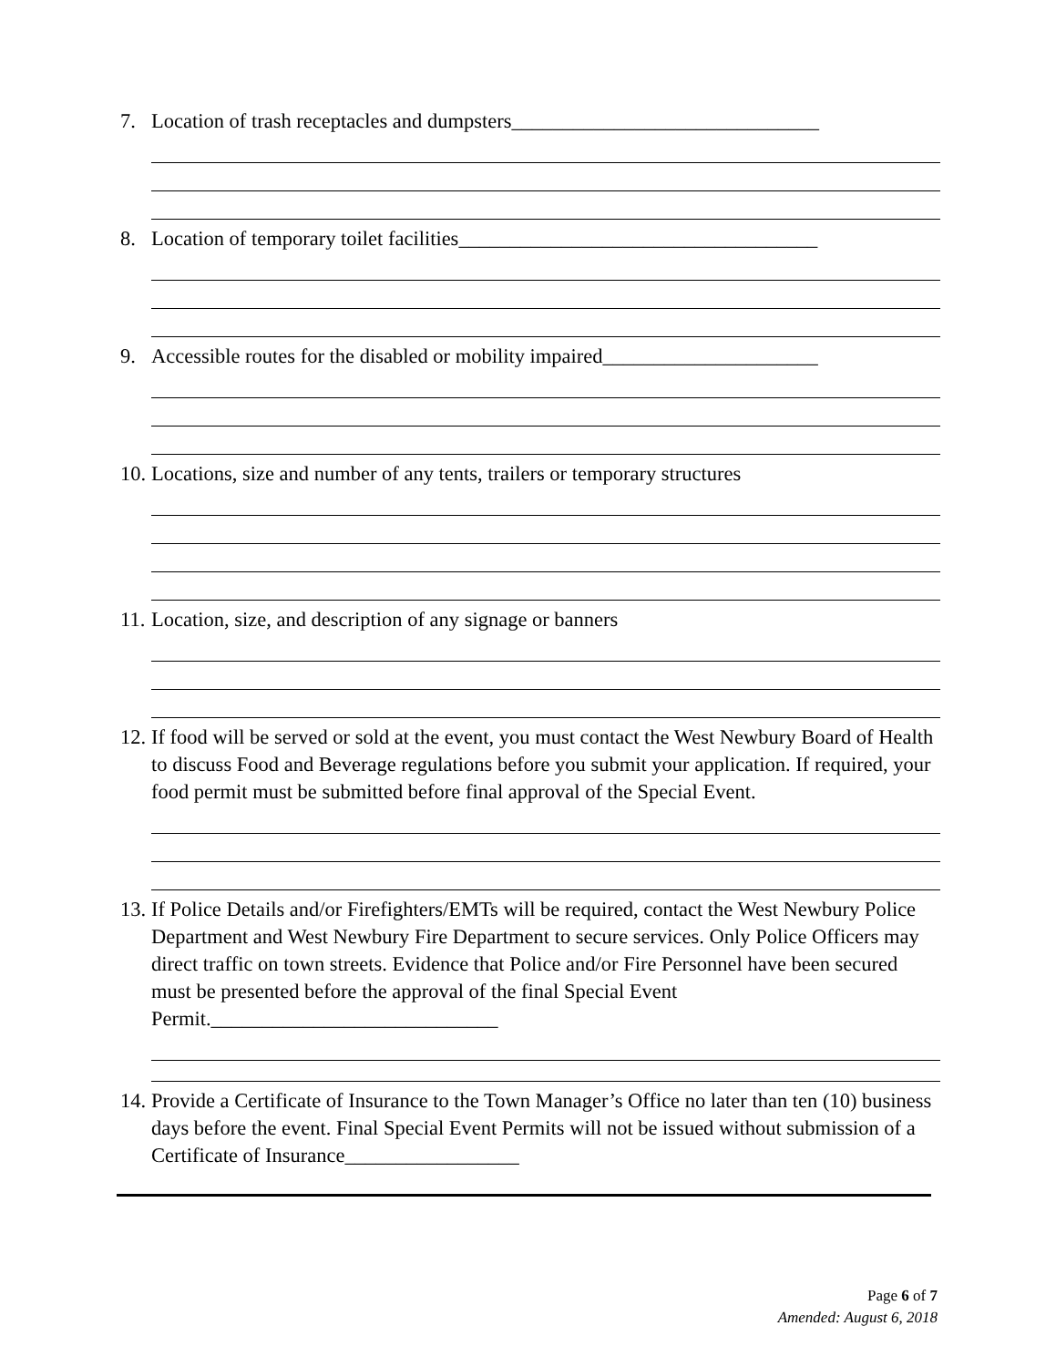7. Location of trash receptacles and dumpsters______________________________
8. Location of temporary toilet facilities___________________________________
9. Accessible routes for the disabled or mobility impaired_____________________
10. Locations, size and number of any tents, trailers or temporary structures
11. Location, size, and description of any signage or banners
12. If food will be served or sold at the event, you must contact the West Newbury Board of Health to discuss Food and Beverage regulations before you submit your application. If required, your food permit must be submitted before final approval of the Special Event.
13. If Police Details and/or Firefighters/EMTs will be required, contact the West Newbury Police Department and West Newbury Fire Department to secure services. Only Police Officers may direct traffic on town streets. Evidence that Police and/or Fire Personnel have been secured must be presented before the approval of the final Special Event Permit.____________________________
14. Provide a Certificate of Insurance to the Town Manager’s Office no later than ten (10) business days before the event. Final Special Event Permits will not be issued without submission of a Certificate of Insurance_________________
Page 6 of 7
Amended: August 6, 2018